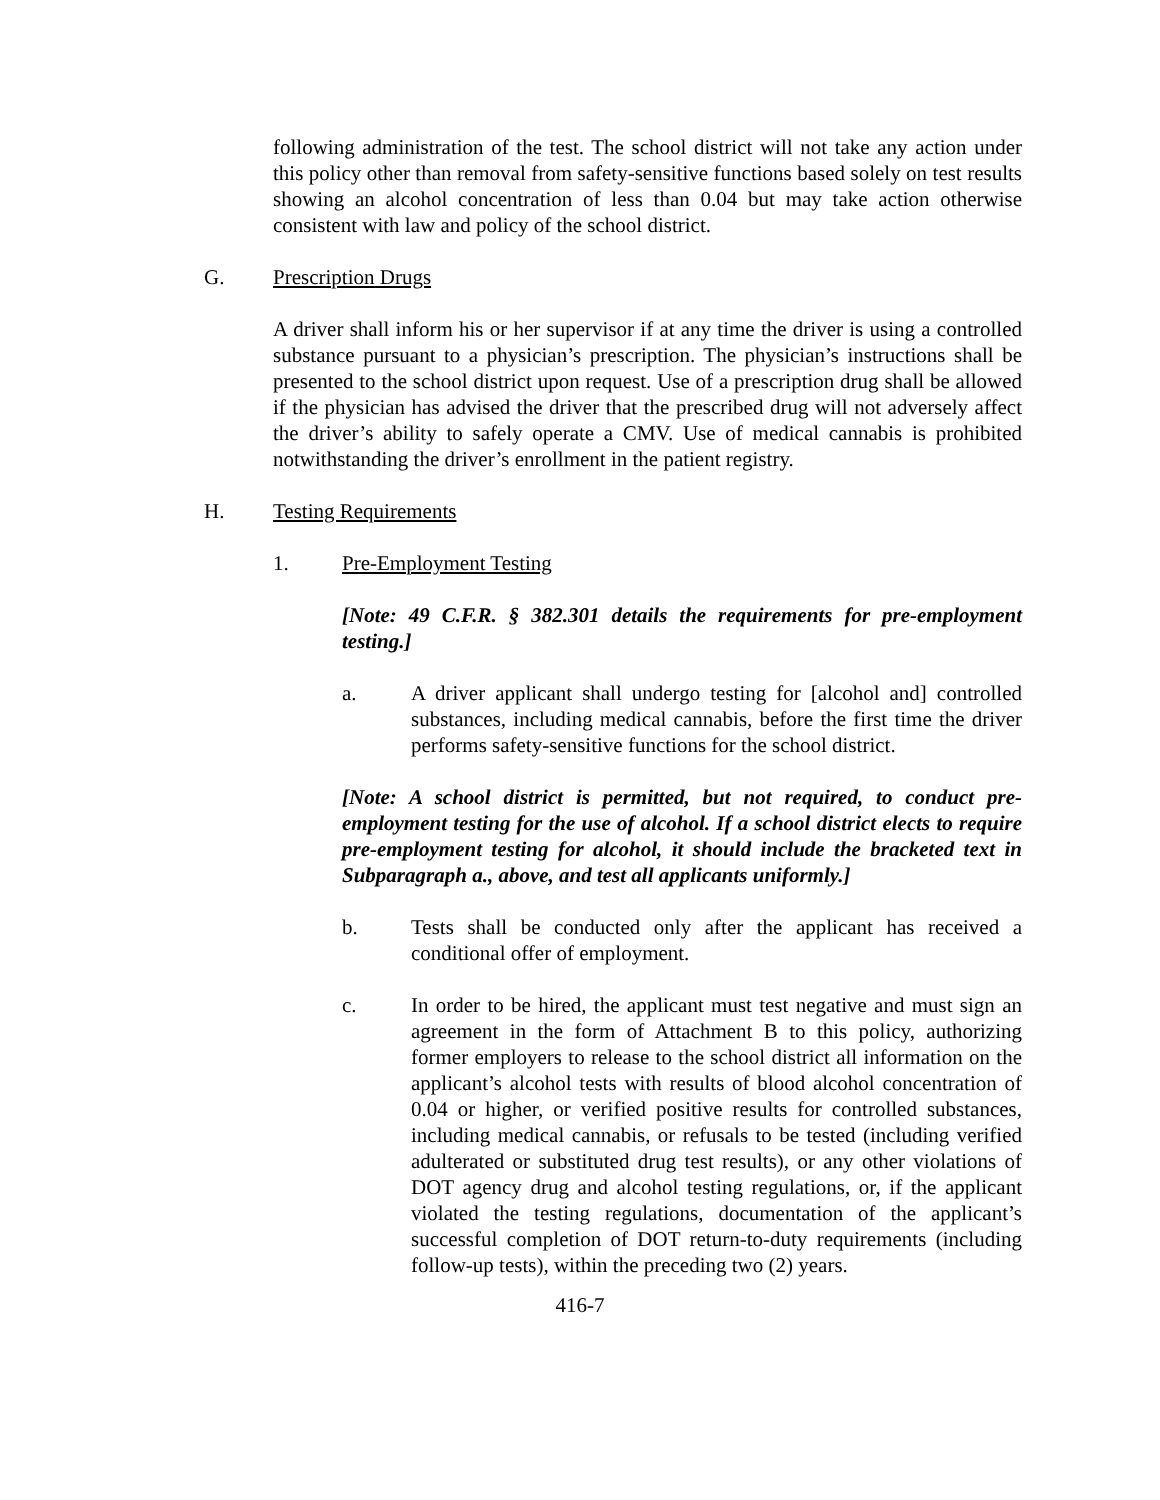following administration of the test. The school district will not take any action under this policy other than removal from safety-sensitive functions based solely on test results showing an alcohol concentration of less than 0.04 but may take action otherwise consistent with law and policy of the school district.
G. Prescription Drugs
A driver shall inform his or her supervisor if at any time the driver is using a controlled substance pursuant to a physician’s prescription. The physician’s instructions shall be presented to the school district upon request. Use of a prescription drug shall be allowed if the physician has advised the driver that the prescribed drug will not adversely affect the driver’s ability to safely operate a CMV. Use of medical cannabis is prohibited notwithstanding the driver’s enrollment in the patient registry.
H. Testing Requirements
1. Pre-Employment Testing
[Note: 49 C.F.R. § 382.301 details the requirements for pre-employment testing.]
a. A driver applicant shall undergo testing for [alcohol and] controlled substances, including medical cannabis, before the first time the driver performs safety-sensitive functions for the school district.
[Note: A school district is permitted, but not required, to conduct pre-employment testing for the use of alcohol. If a school district elects to require pre-employment testing for alcohol, it should include the bracketed text in Subparagraph a., above, and test all applicants uniformly.]
b. Tests shall be conducted only after the applicant has received a conditional offer of employment.
c. In order to be hired, the applicant must test negative and must sign an agreement in the form of Attachment B to this policy, authorizing former employers to release to the school district all information on the applicant’s alcohol tests with results of blood alcohol concentration of 0.04 or higher, or verified positive results for controlled substances, including medical cannabis, or refusals to be tested (including verified adulterated or substituted drug test results), or any other violations of DOT agency drug and alcohol testing regulations, or, if the applicant violated the testing regulations, documentation of the applicant’s successful completion of DOT return-to-duty requirements (including follow-up tests), within the preceding two (2) years.
416-7